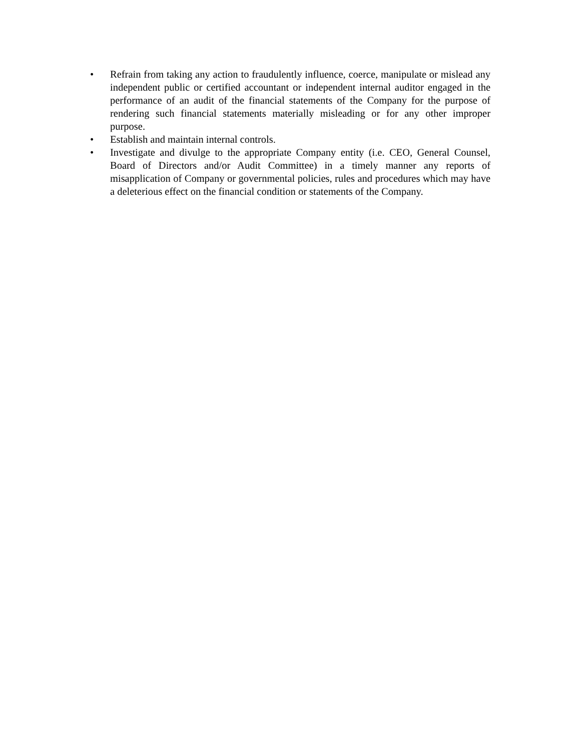• Refrain from taking any action to fraudulently influence, coerce, manipulate or mislead any independent public or certified accountant or independent internal auditor engaged in the performance of an audit of the financial statements of the Company for the purpose of rendering such financial statements materially misleading or for any other improper purpose.
• Establish and maintain internal controls.
• Investigate and divulge to the appropriate Company entity (i.e. CEO, General Counsel, Board of Directors and/or Audit Committee) in a timely manner any reports of misapplication of Company or governmental policies, rules and procedures which may have a deleterious effect on the financial condition or statements of the Company.